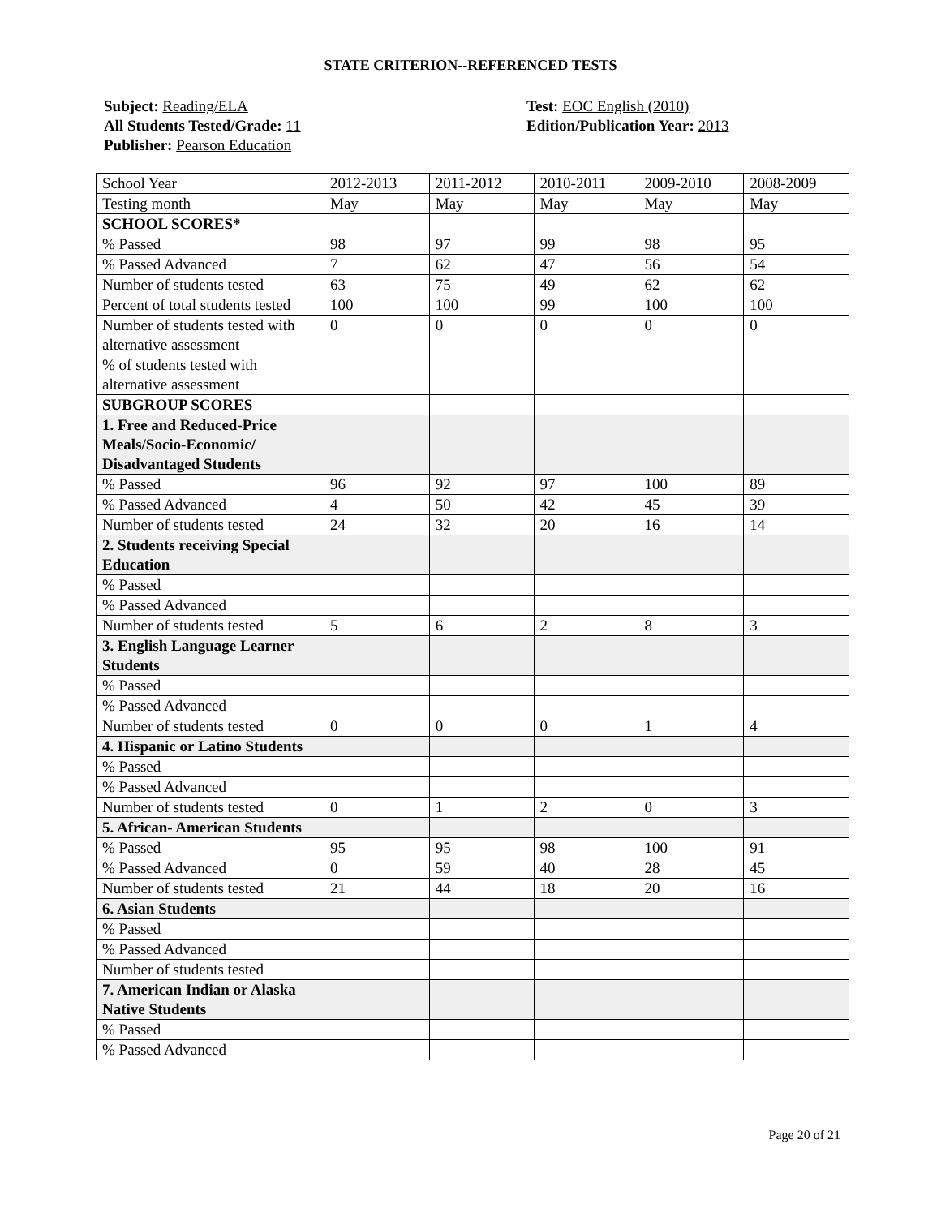STATE CRITERION--REFERENCED TESTS
Subject: Reading/ELA
All Students Tested/Grade: 11
Publisher: Pearson Education
Test: EOC English (2010)
Edition/Publication Year: 2013
| School Year | 2012-2013 | 2011-2012 | 2010-2011 | 2009-2010 | 2008-2009 |
| Testing month | May | May | May | May | May |
| SCHOOL SCORES* | | | | | |
| % Passed | 98 | 97 | 99 | 98 | 95 |
| % Passed Advanced | 7 | 62 | 47 | 56 | 54 |
| Number of students tested | 63 | 75 | 49 | 62 | 62 |
| Percent of total students tested | 100 | 100 | 99 | 100 | 100 |
| Number of students tested with alternative assessment | 0 | 0 | 0 | 0 | 0 |
| % of students tested with alternative assessment | | | | | |
| SUBGROUP SCORES | | | | | |
| 1. Free and Reduced-Price Meals/Socio-Economic/ Disadvantaged Students | | | | | |
| % Passed | 96 | 92 | 97 | 100 | 89 |
| % Passed Advanced | 4 | 50 | 42 | 45 | 39 |
| Number of students tested | 24 | 32 | 20 | 16 | 14 |
| 2. Students receiving Special Education | | | | | |
| % Passed | | | | | |
| % Passed Advanced | | | | | |
| Number of students tested | 5 | 6 | 2 | 8 | 3 |
| 3. English Language Learner Students | | | | | |
| % Passed | | | | | |
| % Passed Advanced | | | | | |
| Number of students tested | 0 | 0 | 0 | 1 | 4 |
| 4. Hispanic or Latino Students | | | | | |
| % Passed | | | | | |
| % Passed Advanced | | | | | |
| Number of students tested | 0 | 1 | 2 | 0 | 3 |
| 5. African- American Students | | | | | |
| % Passed | 95 | 95 | 98 | 100 | 91 |
| % Passed Advanced | 0 | 59 | 40 | 28 | 45 |
| Number of students tested | 21 | 44 | 18 | 20 | 16 |
| 6. Asian Students | | | | | |
| % Passed | | | | | |
| % Passed Advanced | | | | | |
| Number of students tested | | | | | |
| 7. American Indian or Alaska Native Students | | | | | |
| % Passed | | | | | |
| % Passed Advanced | | | | | |
Page 20 of 21